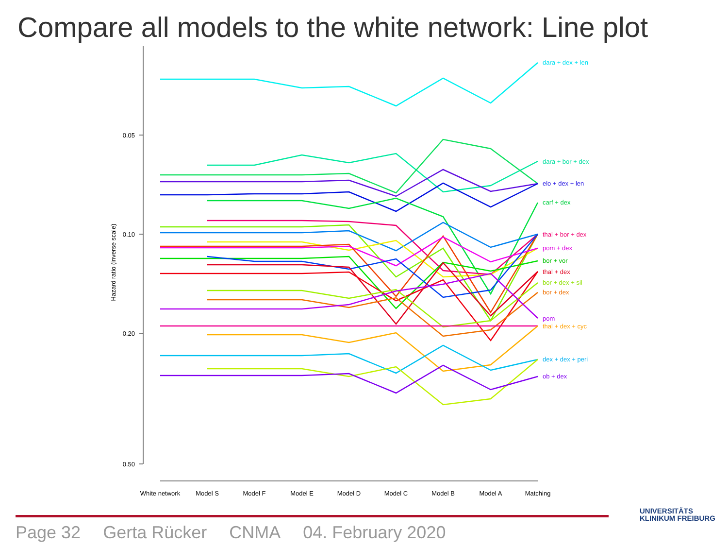Compare all models to the white network: Line plot
0.05
0.10
0.20
0.50
Hazard ratio (inverse scale)
White network
Model S
Model F
Model E
Model D
Model C
Model B
Model A
Matching
dara + dex + len
dara + bor + dex
elo + dex + len
carf + dex
thal + bor + dex
pom + dex
bor + vor
thal + dex
bor + dex + sil
bor + dex
pom
thal + dex + cyc
dex + dex + peri
ob + dex
UNIVERSITÄTS
KLINIKUM FREIBURG
Page 32 Gerta Rücker CNMA 04. February 2020